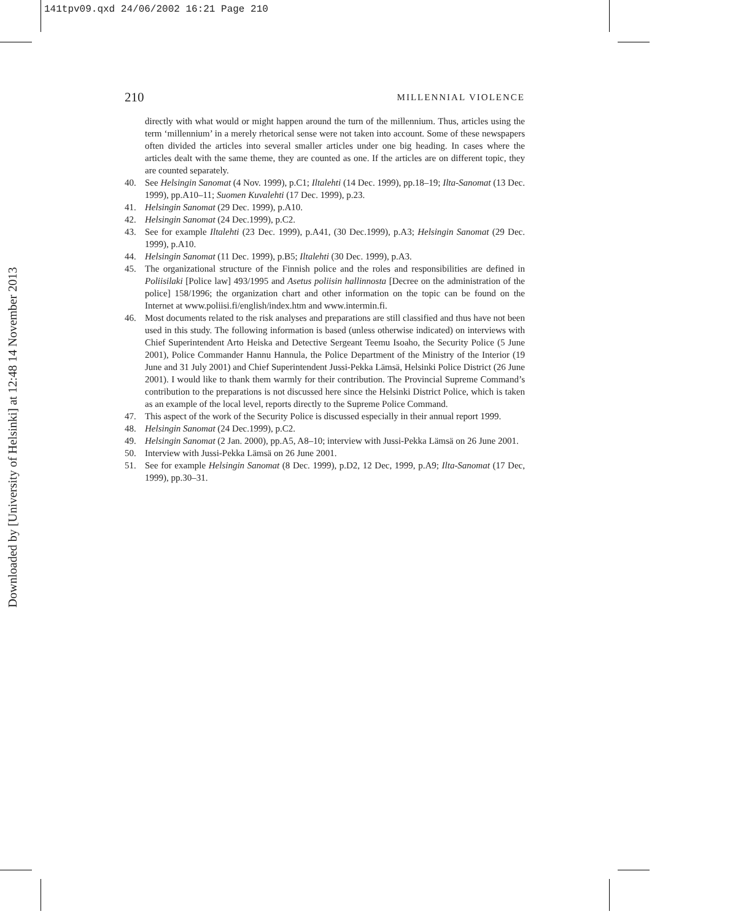141tpv09.qxd 24/06/2002 16:21 Page 210
Downloaded by [University of Helsinki] at 12:48 14 November 2013
210 MILLENNIAL VIOLENCE
directly with what would or might happen around the turn of the millennium. Thus, articles using the term ‘millennium’ in a merely rhetorical sense were not taken into account. Some of these newspapers often divided the articles into several smaller articles under one big heading. In cases where the articles dealt with the same theme, they are counted as one. If the articles are on different topic, they are counted separately.
40. See Helsingin Sanomat (4 Nov. 1999), p.C1; Iltalehti (14 Dec. 1999), pp.18–19; Ilta-Sanomat (13 Dec. 1999), pp.A10–11; Suomen Kuvalehti (17 Dec. 1999), p.23.
41. Helsingin Sanomat (29 Dec. 1999), p.A10.
42. Helsingin Sanomat (24 Dec.1999), p.C2.
43. See for example Iltalehti (23 Dec. 1999), p.A41, (30 Dec.1999), p.A3; Helsingin Sanomat (29 Dec. 1999), p.A10.
44. Helsingin Sanomat (11 Dec. 1999), p.B5; Iltalehti (30 Dec. 1999), p.A3.
45. The organizational structure of the Finnish police and the roles and responsibilities are defined in Poliisilaki [Police law] 493/1995 and Asetus poliisin hallinnosta [Decree on the administration of the police] 158/1996; the organization chart and other information on the topic can be found on the Internet at www.poliisi.fi/english/index.htm and www.intermin.fi.
46. Most documents related to the risk analyses and preparations are still classified and thus have not been used in this study. The following information is based (unless otherwise indicated) on interviews with Chief Superintendent Arto Heiska and Detective Sergeant Teemu Isoaho, the Security Police (5 June 2001), Police Commander Hannu Hannula, the Police Department of the Ministry of the Interior (19 June and 31 July 2001) and Chief Superintendent Jussi-Pekka Lämsä, Helsinki Police District (26 June 2001). I would like to thank them warmly for their contribution. The Provincial Supreme Command’s contribution to the preparations is not discussed here since the Helsinki District Police, which is taken as an example of the local level, reports directly to the Supreme Police Command.
47. This aspect of the work of the Security Police is discussed especially in their annual report 1999.
48. Helsingin Sanomat (24 Dec.1999), p.C2.
49. Helsingin Sanomat (2 Jan. 2000), pp.A5, A8–10; interview with Jussi-Pekka Lämsä on 26 June 2001.
50. Interview with Jussi-Pekka Lämsä on 26 June 2001.
51. See for example Helsingin Sanomat (8 Dec. 1999), p.D2, 12 Dec, 1999, p.A9; Ilta-Sanomat (17 Dec, 1999), pp.30–31.